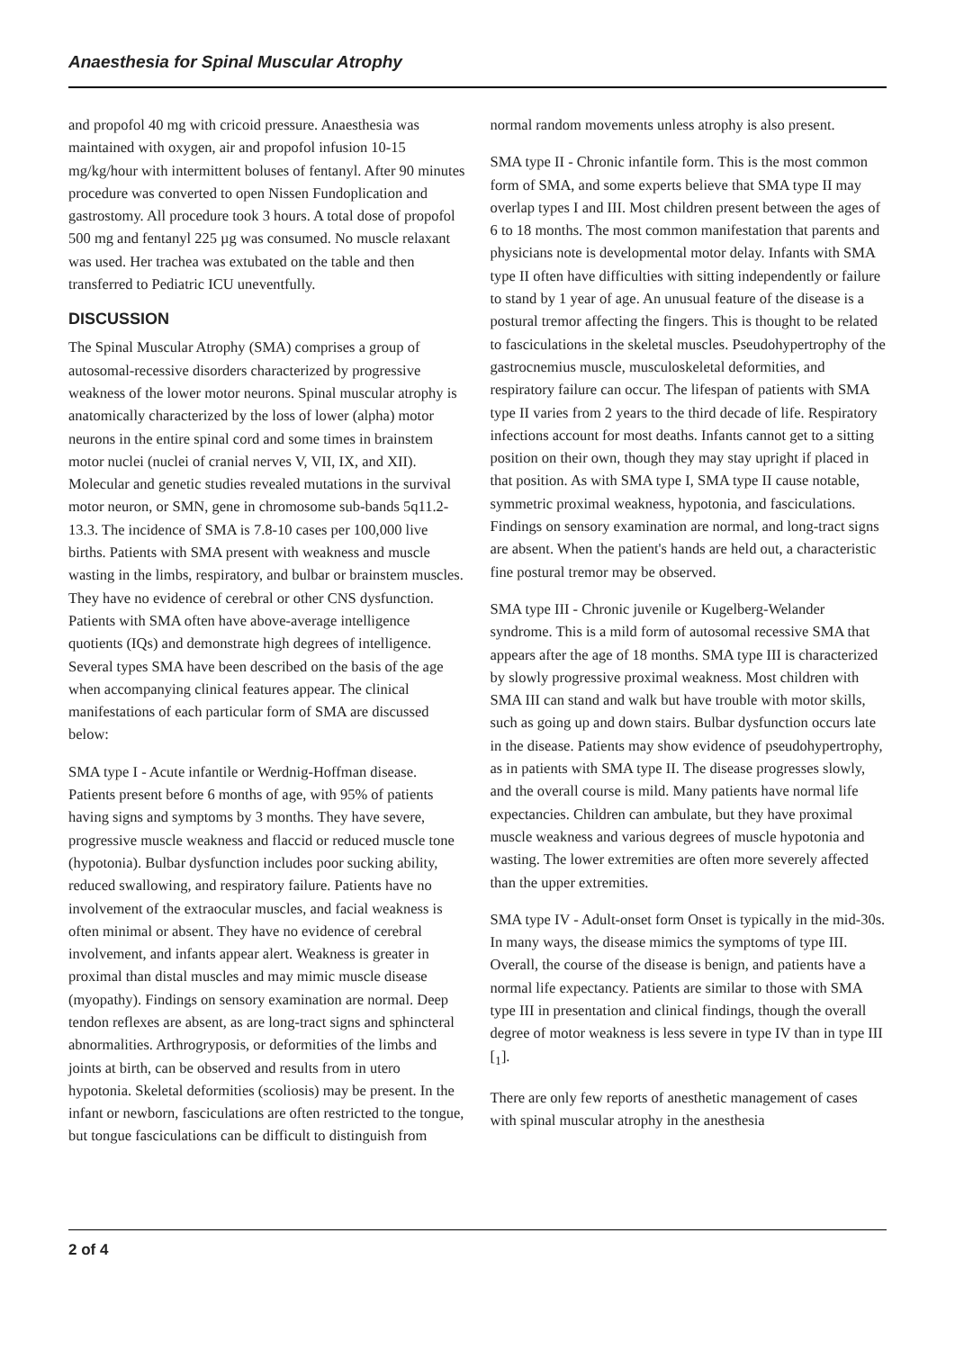Anaesthesia for Spinal Muscular Atrophy
and propofol 40 mg with cricoid pressure. Anaesthesia was maintained with oxygen, air and propofol infusion 10-15 mg/kg/hour with intermittent boluses of fentanyl. After 90 minutes procedure was converted to open Nissen Fundoplication and gastrostomy. All procedure took 3 hours. A total dose of propofol 500 mg and fentanyl 225 µg was consumed. No muscle relaxant was used. Her trachea was extubated on the table and then transferred to Pediatric ICU uneventfully.
DISCUSSION
The Spinal Muscular Atrophy (SMA) comprises a group of autosomal-recessive disorders characterized by progressive weakness of the lower motor neurons. Spinal muscular atrophy is anatomically characterized by the loss of lower (alpha) motor neurons in the entire spinal cord and some times in brainstem motor nuclei (nuclei of cranial nerves V, VII, IX, and XII). Molecular and genetic studies revealed mutations in the survival motor neuron, or SMN, gene in chromosome sub-bands 5q11.2-13.3. The incidence of SMA is 7.8-10 cases per 100,000 live births. Patients with SMA present with weakness and muscle wasting in the limbs, respiratory, and bulbar or brainstem muscles. They have no evidence of cerebral or other CNS dysfunction. Patients with SMA often have above-average intelligence quotients (IQs) and demonstrate high degrees of intelligence. Several types SMA have been described on the basis of the age when accompanying clinical features appear. The clinical manifestations of each particular form of SMA are discussed below:
SMA type I - Acute infantile or Werdnig-Hoffman disease. Patients present before 6 months of age, with 95% of patients having signs and symptoms by 3 months. They have severe, progressive muscle weakness and flaccid or reduced muscle tone (hypotonia). Bulbar dysfunction includes poor sucking ability, reduced swallowing, and respiratory failure. Patients have no involvement of the extraocular muscles, and facial weakness is often minimal or absent. They have no evidence of cerebral involvement, and infants appear alert. Weakness is greater in proximal than distal muscles and may mimic muscle disease (myopathy). Findings on sensory examination are normal. Deep tendon reflexes are absent, as are long-tract signs and sphincteral abnormalities. Arthrogryposis, or deformities of the limbs and joints at birth, can be observed and results from in utero hypotonia. Skeletal deformities (scoliosis) may be present. In the infant or newborn, fasciculations are often restricted to the tongue, but tongue fasciculations can be difficult to distinguish from
normal random movements unless atrophy is also present.
SMA type II - Chronic infantile form. This is the most common form of SMA, and some experts believe that SMA type II may overlap types I and III. Most children present between the ages of 6 to 18 months. The most common manifestation that parents and physicians note is developmental motor delay. Infants with SMA type II often have difficulties with sitting independently or failure to stand by 1 year of age. An unusual feature of the disease is a postural tremor affecting the fingers. This is thought to be related to fasciculations in the skeletal muscles. Pseudohypertrophy of the gastrocnemius muscle, musculoskeletal deformities, and respiratory failure can occur. The lifespan of patients with SMA type II varies from 2 years to the third decade of life. Respiratory infections account for most deaths. Infants cannot get to a sitting position on their own, though they may stay upright if placed in that position. As with SMA type I, SMA type II cause notable, symmetric proximal weakness, hypotonia, and fasciculations. Findings on sensory examination are normal, and long-tract signs are absent. When the patient's hands are held out, a characteristic fine postural tremor may be observed.
SMA type III - Chronic juvenile or Kugelberg-Welander syndrome. This is a mild form of autosomal recessive SMA that appears after the age of 18 months. SMA type III is characterized by slowly progressive proximal weakness. Most children with SMA III can stand and walk but have trouble with motor skills, such as going up and down stairs. Bulbar dysfunction occurs late in the disease. Patients may show evidence of pseudohypertrophy, as in patients with SMA type II. The disease progresses slowly, and the overall course is mild. Many patients have normal life expectancies. Children can ambulate, but they have proximal muscle weakness and various degrees of muscle hypotonia and wasting. The lower extremities are often more severely affected than the upper extremities.
SMA type IV - Adult-onset form Onset is typically in the mid-30s. In many ways, the disease mimics the symptoms of type III. Overall, the course of the disease is benign, and patients have a normal life expectancy. Patients are similar to those with SMA type III in presentation and clinical findings, though the overall degree of motor weakness is less severe in type IV than in type III [<sub>1</sub>].
There are only few reports of anesthetic management of cases with spinal muscular atrophy in the anesthesia
2 of 4